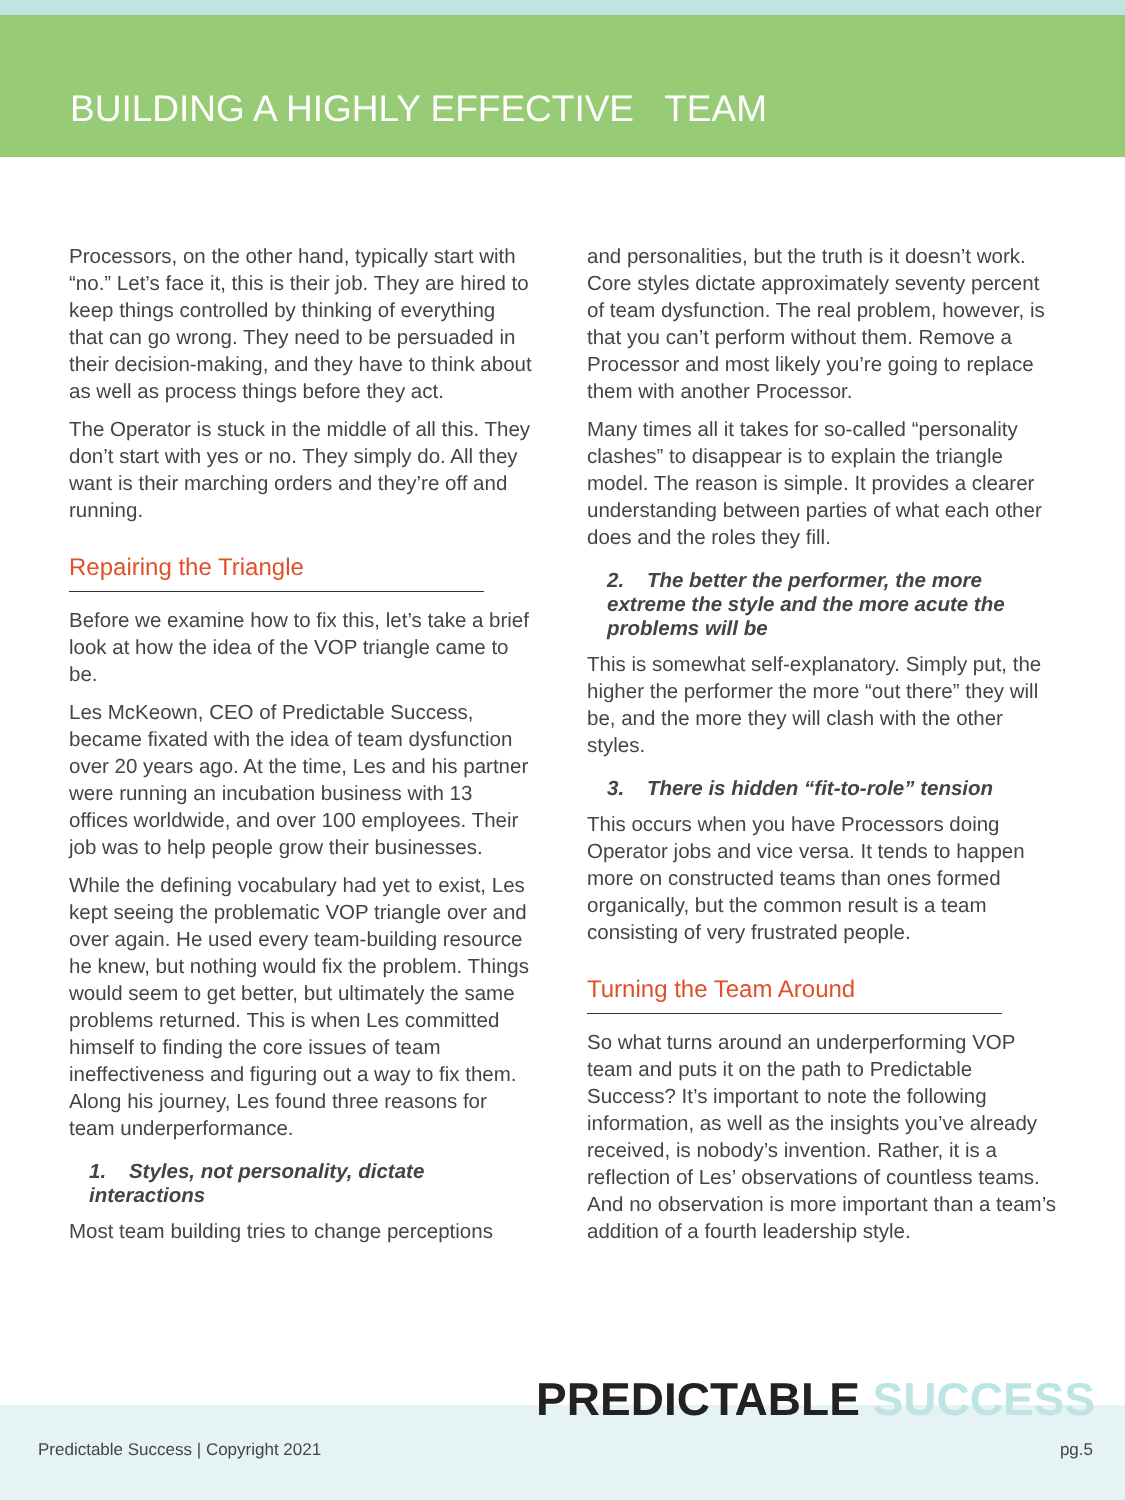BUILDING A HIGHLY EFFECTIVE TEAM
Processors, on the other hand, typically start with “no.” Let’s face it, this is their job. They are hired to keep things controlled by thinking of everything that can go wrong. They need to be persuaded in their decision-making, and they have to think about as well as process things before they act.
The Operator is stuck in the middle of all this. They don’t start with yes or no. They simply do. All they want is their marching orders and they’re off and running.
Repairing the Triangle
Before we examine how to fix this, let’s take a brief look at how the idea of the VOP triangle came to be.
Les McKeown, CEO of Predictable Success, became fixated with the idea of team dysfunction over 20 years ago. At the time, Les and his partner were running an incubation business with 13 offices worldwide, and over 100 employees. Their job was to help people grow their businesses.
While the defining vocabulary had yet to exist, Les kept seeing the problematic VOP triangle over and over again. He used every team-building resource he knew, but nothing would fix the problem. Things would seem to get better, but ultimately the same problems returned. This is when Les committed himself to finding the core issues of team ineffectiveness and figuring out a way to fix them. Along his journey, Les found three reasons for team underperformance.
1. Styles, not personality, dictate interactions
Most team building tries to change perceptions
and personalities, but the truth is it doesn’t work. Core styles dictate approximately seventy percent of team dysfunction. The real problem, however, is that you can’t perform without them. Remove a Processor and most likely you’re going to replace them with another Processor.
Many times all it takes for so-called “personality clashes” to disappear is to explain the triangle model. The reason is simple. It provides a clearer understanding between parties of what each other does and the roles they fill.
2. The better the performer, the more extreme the style and the more acute the problems will be
This is somewhat self-explanatory. Simply put, the higher the performer the more “out there” they will be, and the more they will clash with the other styles.
3. There is hidden “fit-to-role” tension
This occurs when you have Processors doing Operator jobs and vice versa. It tends to happen more on constructed teams than ones formed organically, but the common result is a team consisting of very frustrated people.
Turning the Team Around
So what turns around an underperforming VOP team and puts it on the path to Predictable Success? It’s important to note the following information, as well as the insights you’ve already received, is nobody’s invention. Rather, it is a reflection of Les’ observations of countless teams. And no observation is more important than a team’s addition of a fourth leadership style.
PREDICTABLE SUCCESS
Predictable Success | Copyright 2021 pg.5